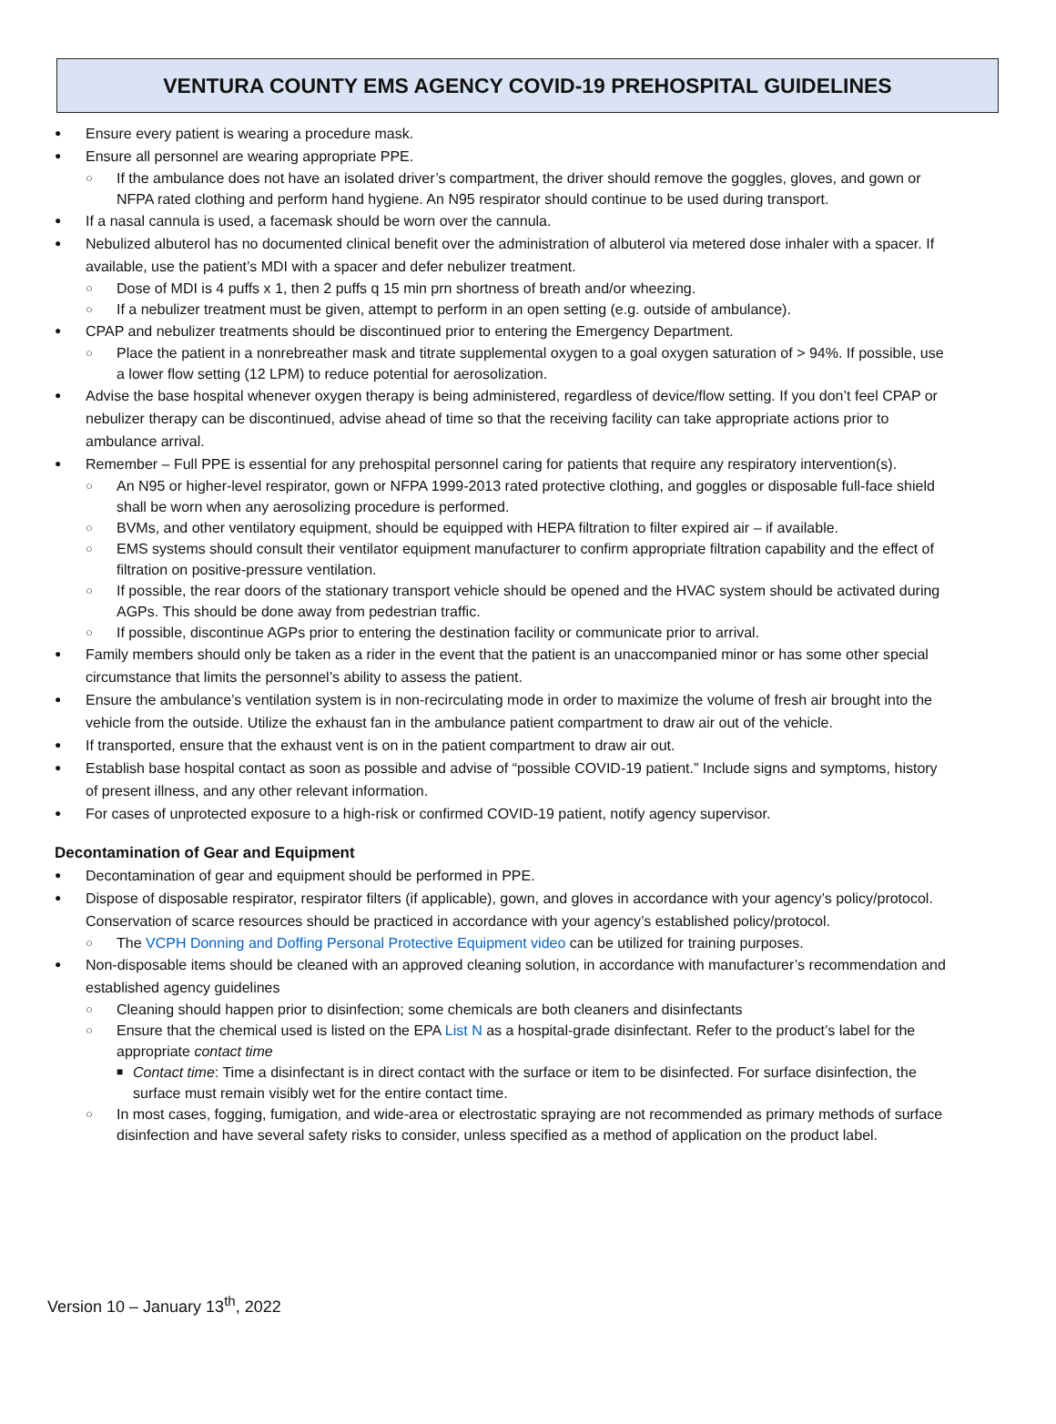VENTURA COUNTY EMS AGENCY COVID-19 PREHOSPITAL GUIDELINES
Ensure every patient is wearing a procedure mask.
Ensure all personnel are wearing appropriate PPE.
If the ambulance does not have an isolated driver’s compartment, the driver should remove the goggles, gloves, and gown or NFPA rated clothing and perform hand hygiene. An N95 respirator should continue to be used during transport.
If a nasal cannula is used, a facemask should be worn over the cannula.
Nebulized albuterol has no documented clinical benefit over the administration of albuterol via metered dose inhaler with a spacer. If available, use the patient’s MDI with a spacer and defer nebulizer treatment.
Dose of MDI is 4 puffs x 1, then 2 puffs q 15 min prn shortness of breath and/or wheezing.
If a nebulizer treatment must be given, attempt to perform in an open setting (e.g. outside of ambulance).
CPAP and nebulizer treatments should be discontinued prior to entering the Emergency Department.
Place the patient in a nonrebreather mask and titrate supplemental oxygen to a goal oxygen saturation of > 94%. If possible, use a lower flow setting (12 LPM) to reduce potential for aerosolization.
Advise the base hospital whenever oxygen therapy is being administered, regardless of device/flow setting. If you don’t feel CPAP or nebulizer therapy can be discontinued, advise ahead of time so that the receiving facility can take appropriate actions prior to ambulance arrival.
Remember – Full PPE is essential for any prehospital personnel caring for patients that require any respiratory intervention(s).
An N95 or higher-level respirator, gown or NFPA 1999-2013 rated protective clothing, and goggles or disposable full-face shield shall be worn when any aerosolizing procedure is performed.
BVMs, and other ventilatory equipment, should be equipped with HEPA filtration to filter expired air – if available.
EMS systems should consult their ventilator equipment manufacturer to confirm appropriate filtration capability and the effect of filtration on positive-pressure ventilation.
If possible, the rear doors of the stationary transport vehicle should be opened and the HVAC system should be activated during AGPs. This should be done away from pedestrian traffic.
If possible, discontinue AGPs prior to entering the destination facility or communicate prior to arrival.
Family members should only be taken as a rider in the event that the patient is an unaccompanied minor or has some other special circumstance that limits the personnel’s ability to assess the patient.
Ensure the ambulance’s ventilation system is in non-recirculating mode in order to maximize the volume of fresh air brought into the vehicle from the outside. Utilize the exhaust fan in the ambulance patient compartment to draw air out of the vehicle.
If transported, ensure that the exhaust vent is on in the patient compartment to draw air out.
Establish base hospital contact as soon as possible and advise of “possible COVID-19 patient.” Include signs and symptoms, history of present illness, and any other relevant information.
For cases of unprotected exposure to a high-risk or confirmed COVID-19 patient, notify agency supervisor.
Decontamination of Gear and Equipment
Decontamination of gear and equipment should be performed in PPE.
Dispose of disposable respirator, respirator filters (if applicable), gown, and gloves in accordance with your agency’s policy/protocol. Conservation of scarce resources should be practiced in accordance with your agency’s established policy/protocol.
The VCPH Donning and Doffing Personal Protective Equipment video can be utilized for training purposes.
Non-disposable items should be cleaned with an approved cleaning solution, in accordance with manufacturer’s recommendation and established agency guidelines
Cleaning should happen prior to disinfection; some chemicals are both cleaners and disinfectants
Ensure that the chemical used is listed on the EPA List N as a hospital-grade disinfectant. Refer to the product’s label for the appropriate contact time
Contact time: Time a disinfectant is in direct contact with the surface or item to be disinfected. For surface disinfection, the surface must remain visibly wet for the entire contact time.
In most cases, fogging, fumigation, and wide-area or electrostatic spraying are not recommended as primary methods of surface disinfection and have several safety risks to consider, unless specified as a method of application on the product label.
Version 10 – January 13<sup>th</sup>, 2022